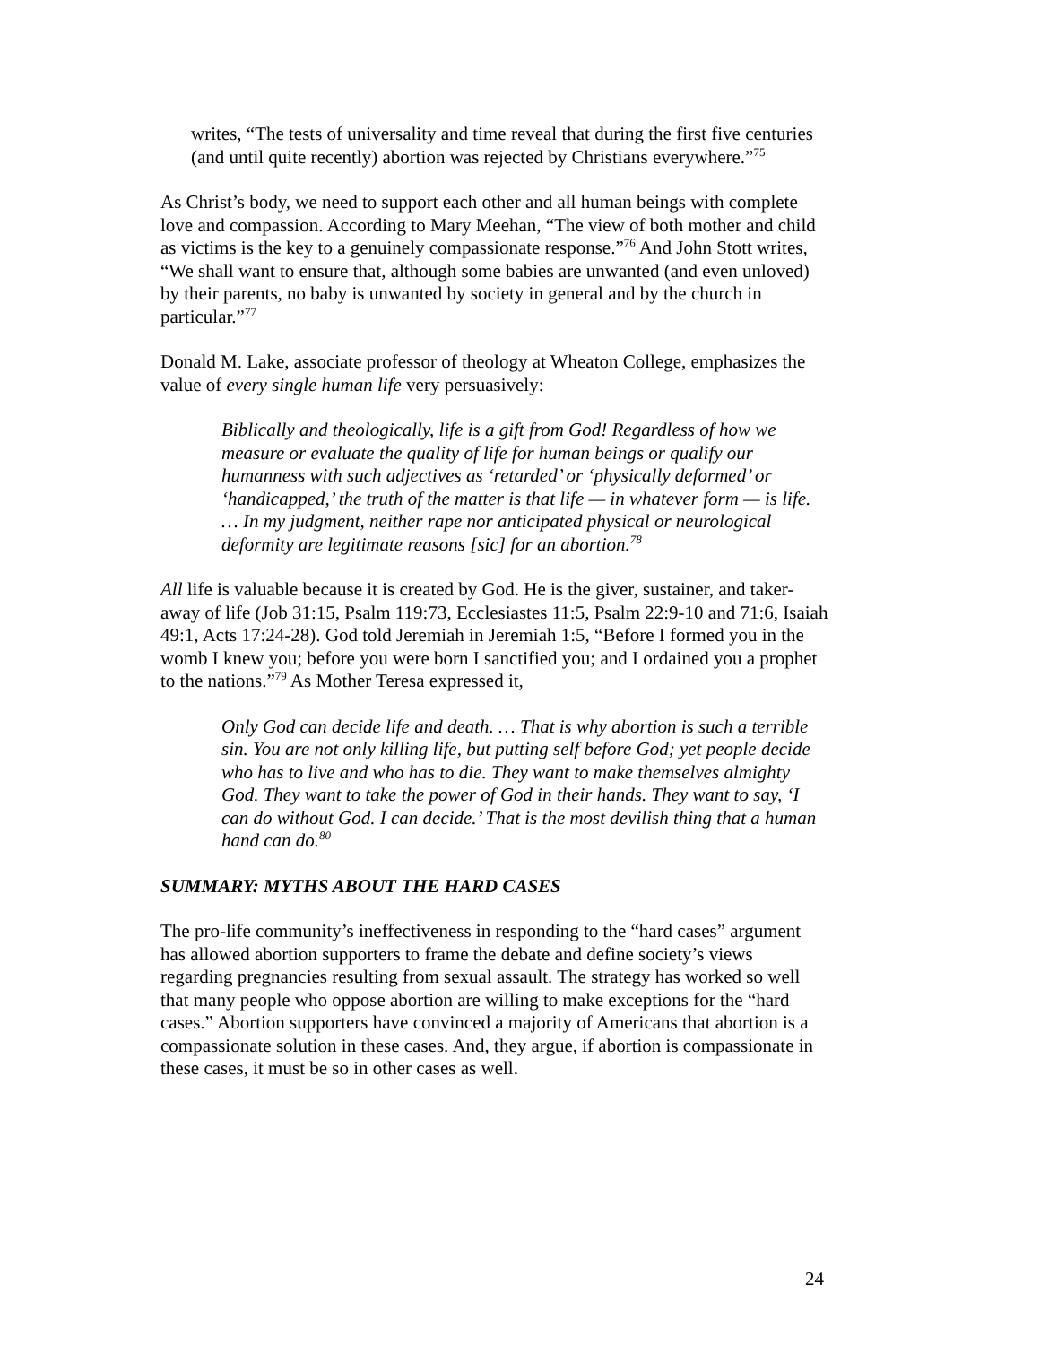writes, “The tests of universality and time reveal that during the first five centuries (and until quite recently) abortion was rejected by Christians everywhere.”<sup>75</sup>
As Christ’s body, we need to support each other and all human beings with complete love and compassion. According to Mary Meehan, “The view of both mother and child as victims is the key to a genuinely compassionate response.”<sup>76</sup> And John Stott writes, “We shall want to ensure that, although some babies are unwanted (and even unloved) by their parents, no baby is unwanted by society in general and by the church in particular.”<sup>77</sup>
Donald M. Lake, associate professor of theology at Wheaton College, emphasizes the value of every single human life very persuasively:
Biblically and theologically, life is a gift from God! Regardless of how we measure or evaluate the quality of life for human beings or qualify our humanness with such adjectives as ‘retarded’ or ‘physically deformed’ or ‘handicapped,’ the truth of the matter is that life — in whatever form — is life. … In my judgment, neither rape nor anticipated physical or neurological deformity are legitimate reasons [sic] for an abortion.<sup>78</sup>
All life is valuable because it is created by God. He is the giver, sustainer, and taker-away of life (Job 31:15, Psalm 119:73, Ecclesiastes 11:5, Psalm 22:9-10 and 71:6, Isaiah 49:1, Acts 17:24-28). God told Jeremiah in Jeremiah 1:5, “Before I formed you in the womb I knew you; before you were born I sanctified you; and I ordained you a prophet to the nations.”<sup>79</sup> As Mother Teresa expressed it,
Only God can decide life and death. … That is why abortion is such a terrible sin. You are not only killing life, but putting self before God; yet people decide who has to live and who has to die. They want to make themselves almighty God. They want to take the power of God in their hands. They want to say, ‘I can do without God. I can decide.’ That is the most devilish thing that a human hand can do.<sup>80</sup>
SUMMARY: MYTHS ABOUT THE HARD CASES
The pro-life community’s ineffectiveness in responding to the “hard cases” argument has allowed abortion supporters to frame the debate and define society’s views regarding pregnancies resulting from sexual assault. The strategy has worked so well that many people who oppose abortion are willing to make exceptions for the “hard cases.” Abortion supporters have convinced a majority of Americans that abortion is a compassionate solution in these cases. And, they argue, if abortion is compassionate in these cases, it must be so in other cases as well.
24